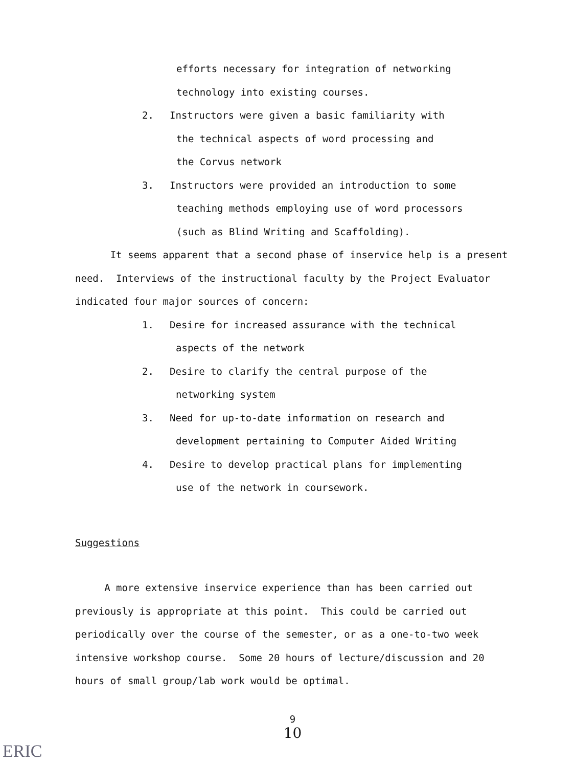efforts necessary for integration of networking
technology into existing courses.
2. Instructors were given a basic familiarity with
the technical aspects of word processing and
the Corvus network
3. Instructors were provided an introduction to some
teaching methods employing use of word processors
(such as Blind Writing and Scaffolding).
It seems apparent that a second phase of inservice help is a present need. Interviews of the instructional faculty by the Project Evaluator indicated four major sources of concern:
1. Desire for increased assurance with the technical
aspects of the network
2. Desire to clarify the central purpose of the
networking system
3. Need for up-to-date information on research and
development pertaining to Computer Aided Writing
4. Desire to develop practical plans for implementing
use of the network in coursework.
Suggestions
A more extensive inservice experience than has been carried out previously is appropriate at this point. This could be carried out periodically over the course of the semester, or as a one-to-two week intensive workshop course. Some 20 hours of lecture/discussion and 20 hours of small group/lab work would be optimal.
9
10
ERIC